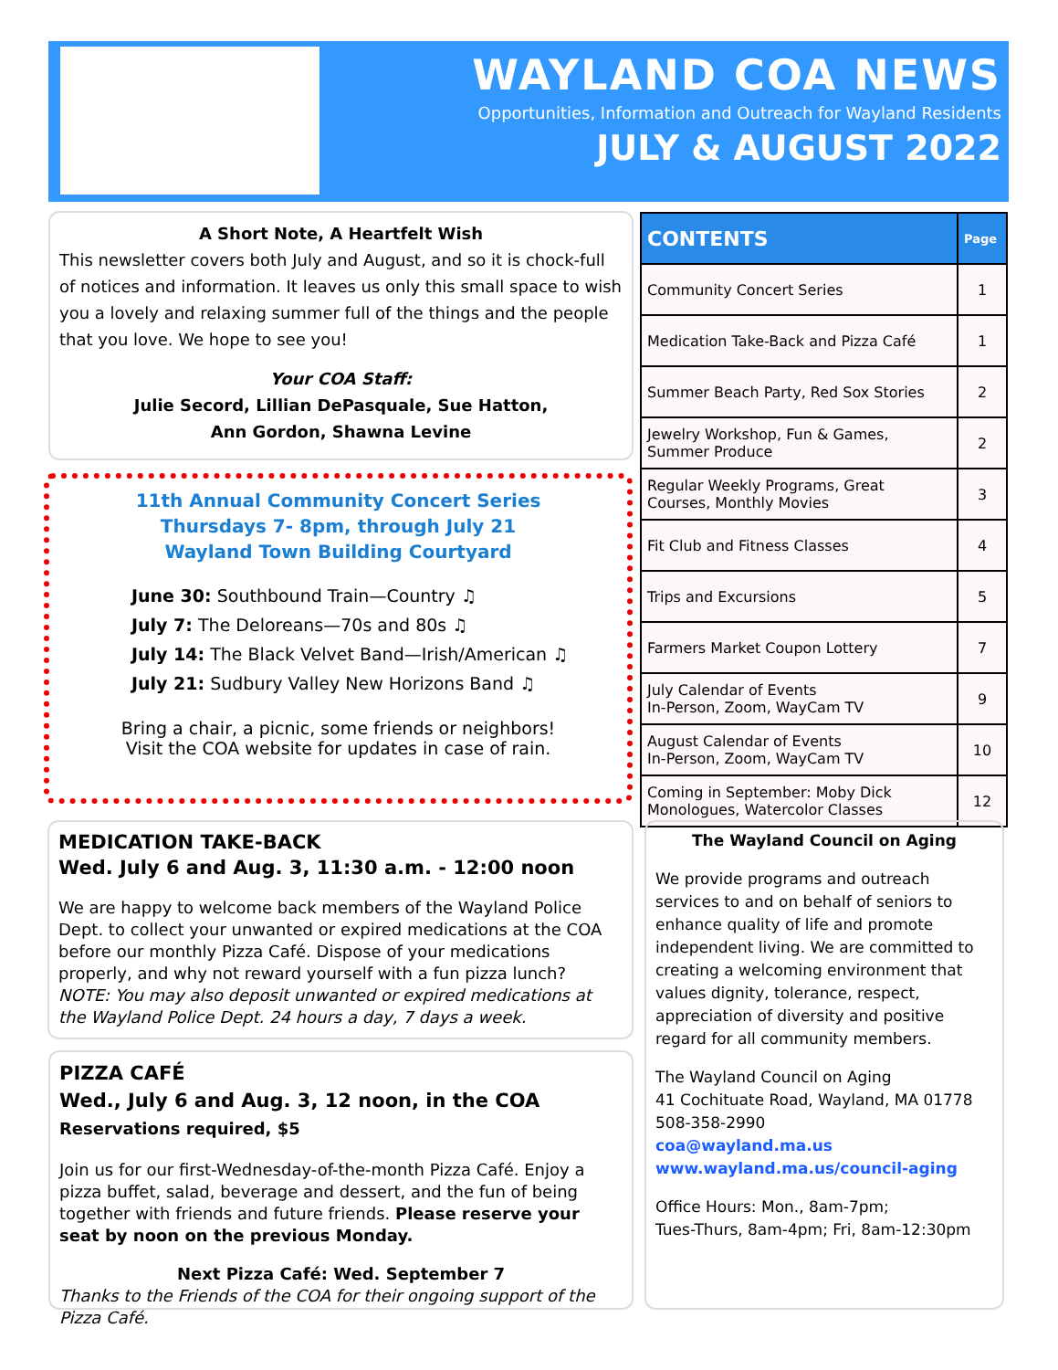WAYLAND COA NEWS
Opportunities, Information and Outreach for Wayland Residents
JULY & AUGUST 2022
A Short Note, A Heartfelt Wish
This newsletter covers both July and August, and so it is chock-full of notices and information. It leaves us only this small space to wish you a lovely and relaxing summer full of the things and the people that you love. We hope to see you!
Your COA Staff:
Julie Secord, Lillian DePasquale, Sue Hatton,
Ann Gordon, Shawna Levine
11th Annual Community Concert Series
Thursdays 7- 8pm, through July 21
Wayland Town Building Courtyard
June 30: Southbound Train—Country ♫
July 7: The Deloreans—70s and 80s ♫
July 14: The Black Velvet Band—Irish/American ♫
July 21: Sudbury Valley New Horizons Band ♫
Bring a chair, a picnic, some friends or neighbors!
Visit the COA website for updates in case of rain.
| CONTENTS | Page |
| --- | --- |
| Community Concert Series | 1 |
| Medication Take-Back and Pizza Café | 1 |
| Summer Beach Party, Red Sox Stories | 2 |
| Jewelry Workshop, Fun & Games, Summer Produce | 2 |
| Regular Weekly Programs, Great Courses, Monthly Movies | 3 |
| Fit Club and Fitness Classes | 4 |
| Trips and Excursions | 5 |
| Farmers Market Coupon Lottery | 7 |
| July Calendar of Events In-Person, Zoom, WayCam TV | 9 |
| August Calendar of Events In-Person, Zoom, WayCam TV | 10 |
| Coming in September: Moby Dick Monologues, Watercolor Classes | 12 |
MEDICATION TAKE-BACK
Wed. July 6 and Aug. 3, 11:30 a.m. - 12:00 noon
We are happy to welcome back members of the Wayland Police Dept. to collect your unwanted or expired medications at the COA before our monthly Pizza Café. Dispose of your medications properly, and why not reward yourself with a fun pizza lunch?
NOTE: You may also deposit unwanted or expired medications at the Wayland Police Dept. 24 hours a day, 7 days a week.
PIZZA CAFÉ
Wed., July 6 and Aug. 3, 12 noon, in the COA
Reservations required, $5
Join us for our first-Wednesday-of-the-month Pizza Café. Enjoy a pizza buffet, salad, beverage and dessert, and the fun of being together with friends and future friends. Please reserve your seat by noon on the previous Monday.
Next Pizza Café: Wed. September 7
Thanks to the Friends of the COA for their ongoing support of the Pizza Café.
The Wayland Council on Aging
We provide programs and outreach services to and on behalf of seniors to enhance quality of life and promote independent living. We are committed to creating a welcoming environment that values dignity, tolerance, respect, appreciation of diversity and positive regard for all community members.
The Wayland Council on Aging
41 Cochituate Road, Wayland, MA 01778
508-358-2990
coa@wayland.ma.us
www.wayland.ma.us/council-aging
Office Hours: Mon., 8am-7pm;
Tues-Thurs, 8am-4pm; Fri, 8am-12:30pm